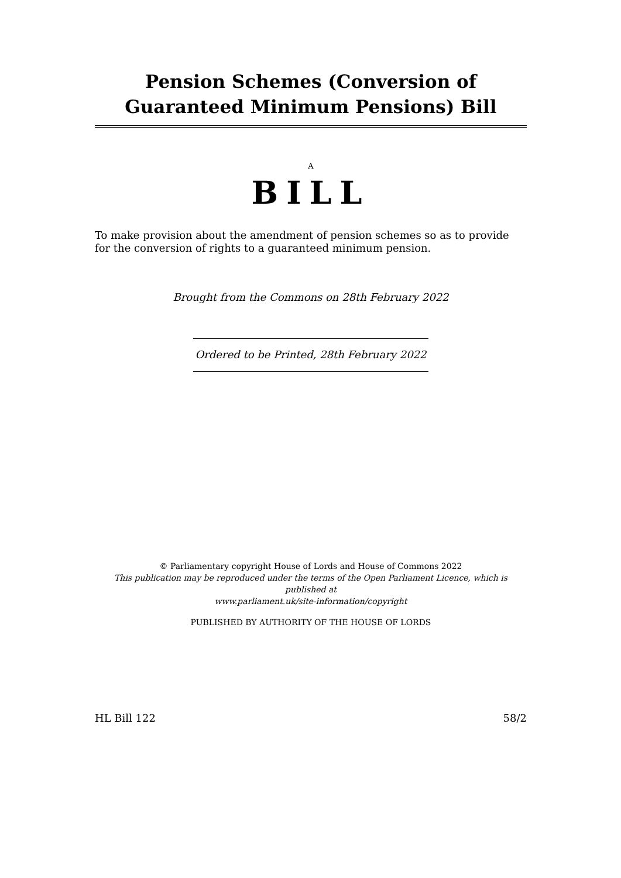Pension Schemes (Conversion of Guaranteed Minimum Pensions) Bill
A
BILL
To make provision about the amendment of pension schemes so as to provide for the conversion of rights to a guaranteed minimum pension.
Brought from the Commons on 28th February 2022
Ordered to be Printed, 28th February 2022
© Parliamentary copyright House of Lords and House of Commons 2022
This publication may be reproduced under the terms of the Open Parliament Licence, which is published at
www.parliament.uk/site-information/copyright
PUBLISHED BY AUTHORITY OF THE HOUSE OF LORDS
HL Bill 122 58/2